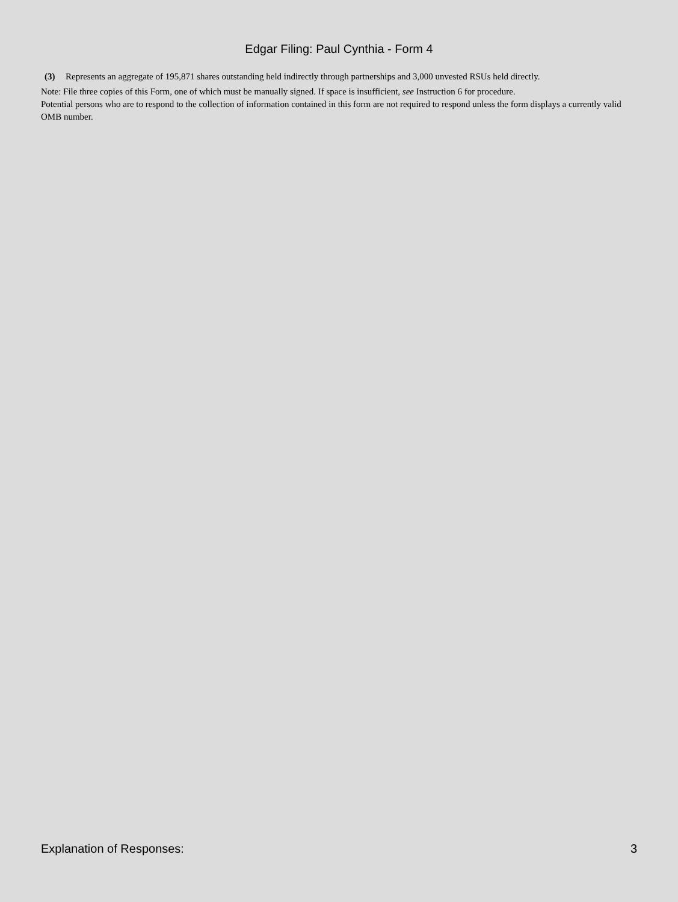Edgar Filing: Paul Cynthia - Form 4
(3) Represents an aggregate of 195,871 shares outstanding held indirectly through partnerships and 3,000 unvested RSUs held directly.
Note: File three copies of this Form, one of which must be manually signed. If space is insufficient, see Instruction 6 for procedure.
Potential persons who are to respond to the collection of information contained in this form are not required to respond unless the form displays a currently valid OMB number.
Explanation of Responses: 3